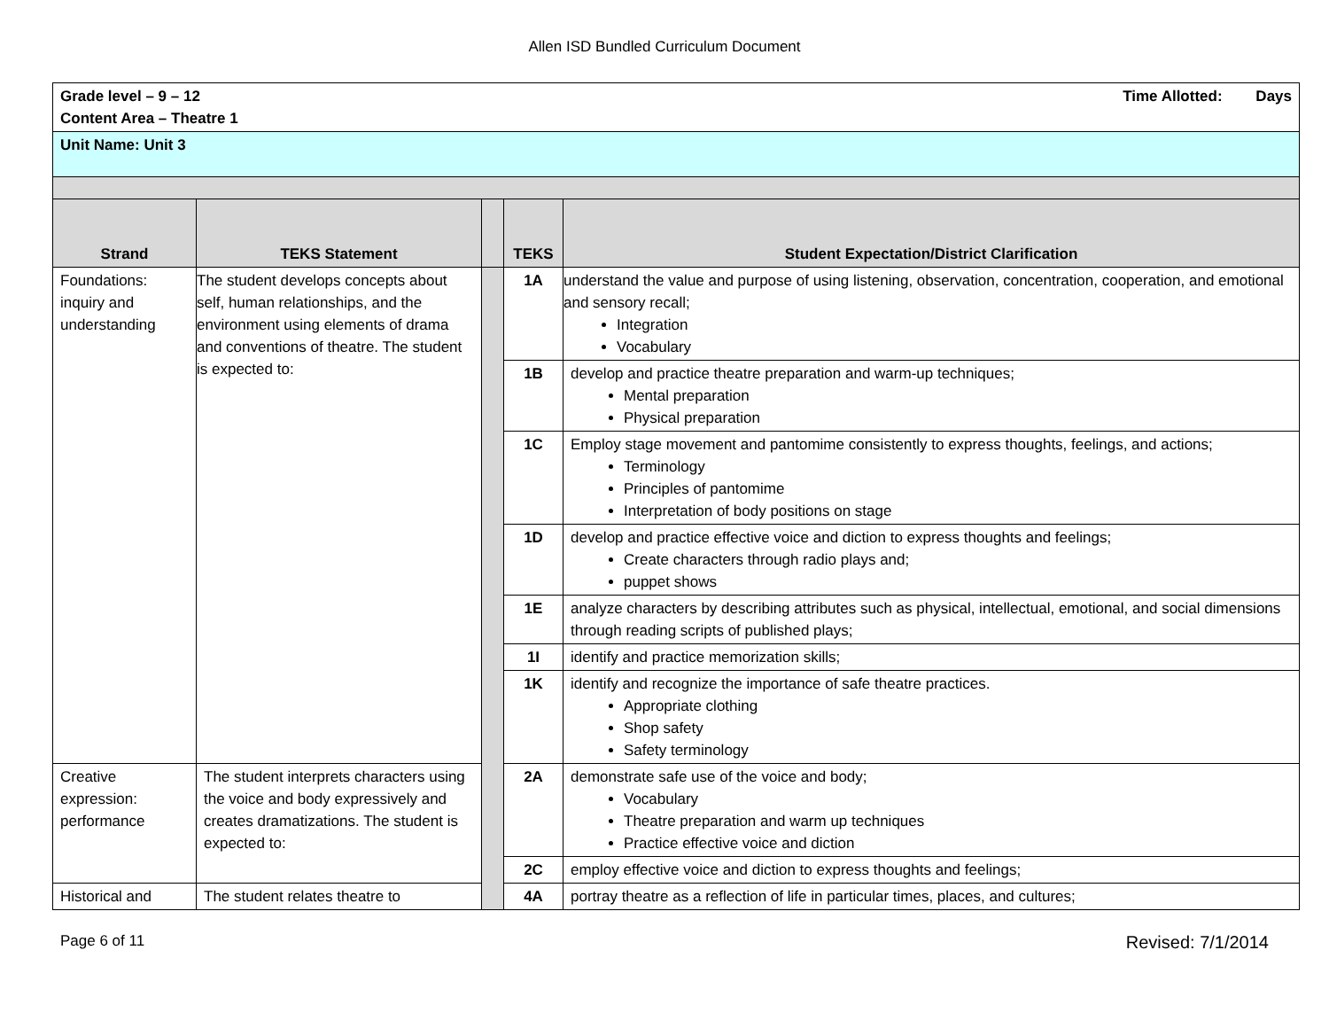Allen ISD Bundled Curriculum Document
| Grade level – 9 – 12 Time Allotted: Days Content Area – Theatre 1 | | | | |
| Unit Name: Unit 3 | | | | |
| Strand | TEKS Statement | | TEKS | Student Expectation/District Clarification |
| Foundations: inquiry and understanding | The student develops concepts about self, human relationships, and the environment using elements of drama and conventions of theatre. The student is expected to: | | 1A | understand the value and purpose of using listening, observation, concentration, cooperation, and emotional and sensory recall; Integration Vocabulary |
| | | | 1B | develop and practice theatre preparation and warm-up techniques; Mental preparation Physical preparation |
| | | | 1C | Employ stage movement and pantomime consistently to express thoughts, feelings, and actions; Terminology Principles of pantomime Interpretation of body positions on stage |
| | | | 1D | develop and practice effective voice and diction to express thoughts and feelings; Create characters through radio plays and; puppet shows |
| | | | 1E | analyze characters by describing attributes such as physical, intellectual, emotional, and social dimensions through reading scripts of published plays; |
| | | | 1I | identify and practice memorization skills; |
| | | | 1K | identify and recognize the importance of safe theatre practices. Appropriate clothing Shop safety Safety terminology |
| Creative expression: performance | The student interprets characters using the voice and body expressively and creates dramatizations. The student is expected to: | | 2A | demonstrate safe use of the voice and body; Vocabulary Theatre preparation and warm up techniques Practice effective voice and diction |
| | | | 2C | employ effective voice and diction to express thoughts and feelings; |
| Historical and | The student relates theatre to | | 4A | portray theatre as a reflection of life in particular times, places, and cultures; |
Page 6 of 11 Revised: 7/1/2014